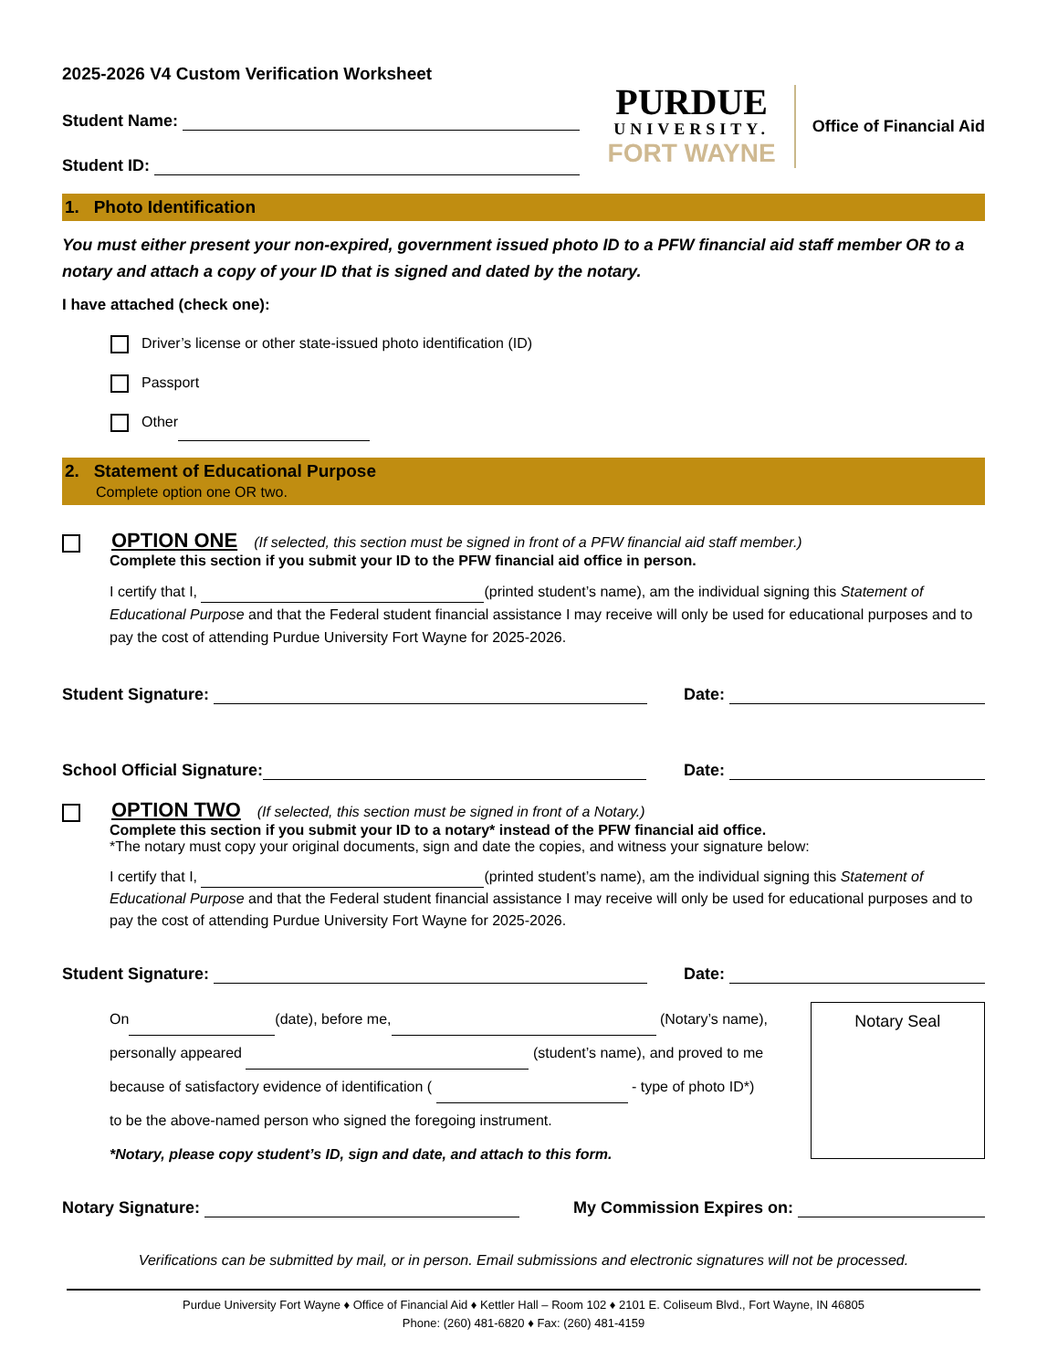2025-2026 V4 Custom Verification Worksheet
Student Name:
Student ID:
PURDUE
UNIVERSITY.
FORT WAYNE
Office of Financial Aid
1. Photo Identification
You must either present your non-expired, government issued photo ID to a PFW financial aid staff member OR to a notary and attach a copy of your ID that is signed and dated by the notary.
I have attached (check one):
Driver’s license or other state-issued photo identification (ID)
Passport
Other
2. Statement of Educational Purpose
Complete option one OR two.
OPTION ONE (If selected, this section must be signed in front of a PFW financial aid staff member.)
Complete this section if you submit your ID to the PFW financial aid office in person.
I certify that I, (printed student’s name), am the individual signing this Statement of Educational Purpose and that the Federal student financial assistance I may receive will only be used for educational purposes and to pay the cost of attending Purdue University Fort Wayne for 2025-2026.
Student Signature: Date:
School Official Signature: Date:
OPTION TWO (If selected, this section must be signed in front of a Notary.)
Complete this section if you submit your ID to a notary* instead of the PFW financial aid office.
*The notary must copy your original documents, sign and date the copies, and witness your signature below:
I certify that I, (printed student’s name), am the individual signing this Statement of Educational Purpose and that the Federal student financial assistance I may receive will only be used for educational purposes and to pay the cost of attending Purdue University Fort Wayne for 2025-2026.
Student Signature: Date:
On (date), before me, (Notary’s name),
personally appeared (student’s name), and proved to me
because of satisfactory evidence of identification ( - type of photo ID*)
to be the above-named person who signed the foregoing instrument.
*Notary, please copy student’s ID, sign and date, and attach to this form.
Notary Seal
Notary Signature: My Commission Expires on:
Verifications can be submitted by mail, or in person. Email submissions and electronic signatures will not be processed.
Purdue University Fort Wayne ♦ Office of Financial Aid ♦ Kettler Hall – Room 102 ♦ 2101 E. Coliseum Blvd., Fort Wayne, IN 46805
Phone: (260) 481-6820 ♦ Fax: (260) 481-4159